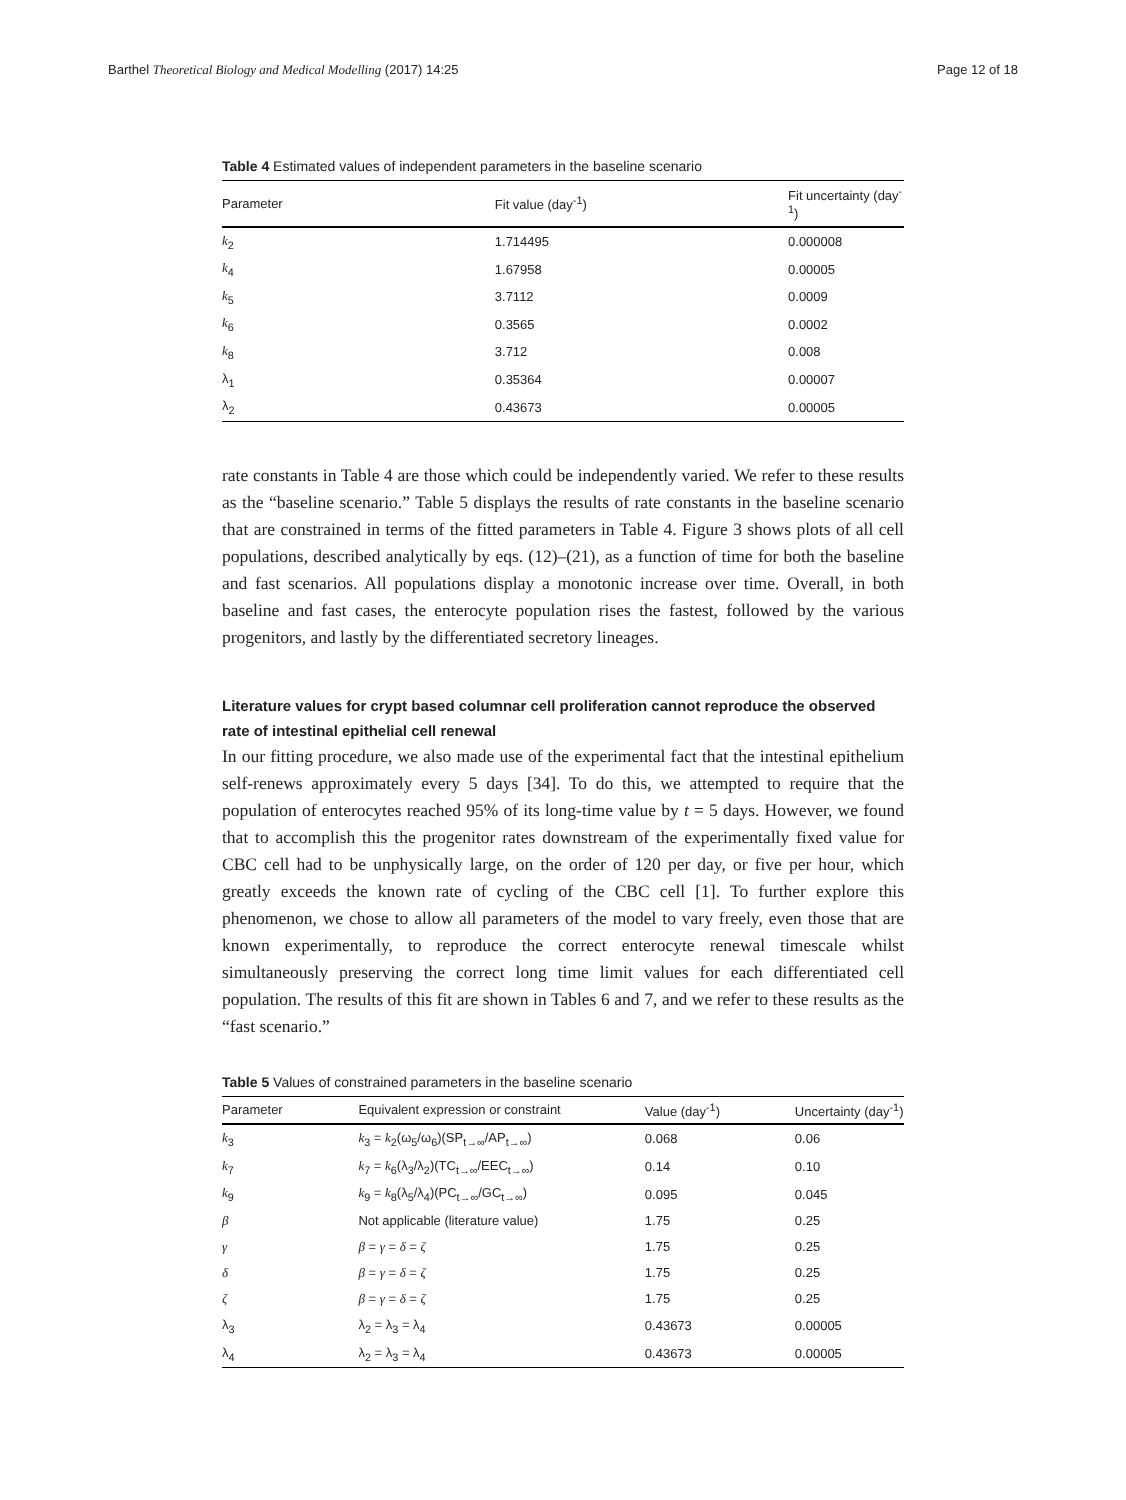Barthel Theoretical Biology and Medical Modelling (2017) 14:25 Page 12 of 18
Table 4 Estimated values of independent parameters in the baseline scenario
| Parameter | Fit value (day<sup>-1</sup>) | Fit uncertainty (day<sup>-1</sup>) |
| --- | --- | --- |
| k<sub>2</sub> | 1.714495 | 0.000008 |
| k<sub>4</sub> | 1.67958 | 0.00005 |
| k<sub>5</sub> | 3.7112 | 0.0009 |
| k<sub>6</sub> | 0.3565 | 0.0002 |
| k<sub>8</sub> | 3.712 | 0.008 |
| λ<sub>1</sub> | 0.35364 | 0.00007 |
| λ<sub>2</sub> | 0.43673 | 0.00005 |
rate constants in Table 4 are those which could be independently varied. We refer to these results as the “baseline scenario.” Table 5 displays the results of rate constants in the baseline scenario that are constrained in terms of the fitted parameters in Table 4. Figure 3 shows plots of all cell populations, described analytically by eqs. (12)–(21), as a function of time for both the baseline and fast scenarios. All populations display a monotonic increase over time. Overall, in both baseline and fast cases, the enterocyte population rises the fastest, followed by the various progenitors, and lastly by the differentiated secretory lineages.
Literature values for crypt based columnar cell proliferation cannot reproduce the observed rate of intestinal epithelial cell renewal
In our fitting procedure, we also made use of the experimental fact that the intestinal epithelium self-renews approximately every 5 days [34]. To do this, we attempted to require that the population of enterocytes reached 95% of its long-time value by t = 5 days. However, we found that to accomplish this the progenitor rates downstream of the experimentally fixed value for CBC cell had to be unphysically large, on the order of 120 per day, or five per hour, which greatly exceeds the known rate of cycling of the CBC cell [1]. To further explore this phenomenon, we chose to allow all parameters of the model to vary freely, even those that are known experimentally, to reproduce the correct enterocyte renewal timescale whilst simultaneously preserving the correct long time limit values for each differentiated cell population. The results of this fit are shown in Tables 6 and 7, and we refer to these results as the “fast scenario.”
Table 5 Values of constrained parameters in the baseline scenario
| Parameter | Equivalent expression or constraint | Value (day<sup>-1</sup>) | Uncertainty (day<sup>-1</sup>) |
| --- | --- | --- | --- |
| k<sub>3</sub> | k<sub>3</sub> = k<sub>2</sub>(ω<sub>5</sub>/ω<sub>6</sub>)(SP<sub>t→∞</sub>/AP<sub>t→∞</sub>) | 0.068 | 0.06 |
| k<sub>7</sub> | k<sub>7</sub> = k<sub>6</sub>(λ<sub>3</sub>/λ<sub>2</sub>)(TC<sub>t→∞</sub>/EEC<sub>t→∞</sub>) | 0.14 | 0.10 |
| k<sub>9</sub> | k<sub>9</sub> = k<sub>8</sub>(λ<sub>5</sub>/λ<sub>4</sub>)(PC<sub>t→∞</sub>/GC<sub>t→∞</sub>) | 0.095 | 0.045 |
| β | Not applicable (literature value) | 1.75 | 0.25 |
| γ | β = γ = δ = ζ | 1.75 | 0.25 |
| δ | β = γ = δ = ζ | 1.75 | 0.25 |
| ζ | β = γ = δ = ζ | 1.75 | 0.25 |
| λ<sub>3</sub> | λ<sub>2</sub> = λ<sub>3</sub> = λ<sub>4</sub> | 0.43673 | 0.00005 |
| λ<sub>4</sub> | λ<sub>2</sub> = λ<sub>3</sub> = λ<sub>4</sub> | 0.43673 | 0.00005 |